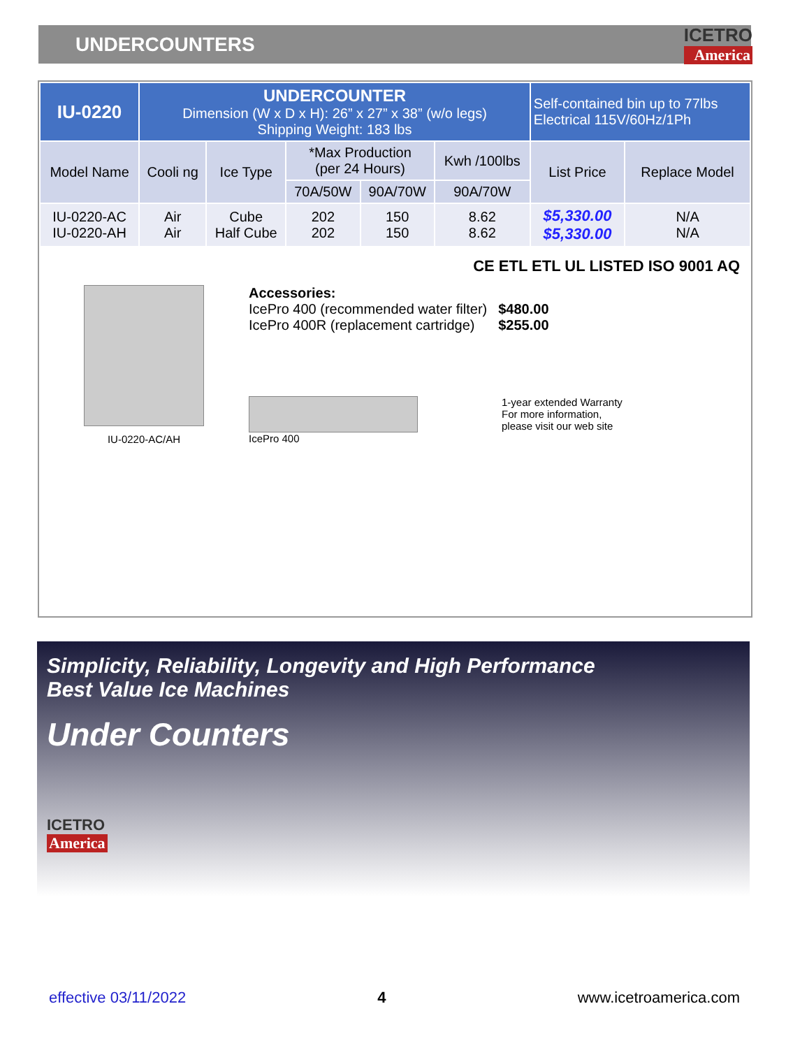UNDERCOUNTERS ICETRO
America
| IU-0220 | UNDERCOUNTER Dimension (W x D x H): 26” x 27” x 38” (w/o legs) Shipping Weight: 183 lbs | | | | | Self-contained bin up to 77lbs Electrical 115V/60Hz/1Ph | |
| Model Name | Cooli ng | Ice Type | *Max Production (per 24 Hours) | | Kwh /100lbs | List Price | Replace Model |
| | | | 70A/50W | 90A/70W | 90A/70W | | |
| IU-0220-AC IU-0220-AH | Air Air | Cube Half Cube | 202 202 | 150 150 | 8.62 8.62 | $5,330.00 $5,330.00 | N/A N/A |
CE ETL ETL UL LISTED ISO 9001 AQ
IU-0220-AC/AH
Accessories:
IcePro 400 (recommended water filter)
IcePro 400R (replacement cartridge)
$480.00
$255.00
IcePro 400 1-year extended Warranty
For more information,
please visit our web site
Simplicity, Reliability, Longevity and High Performance
Best Value Ice Machines
Under Counters
ICETRO America
effective 03/11/2022 4 www.icetroamerica.com